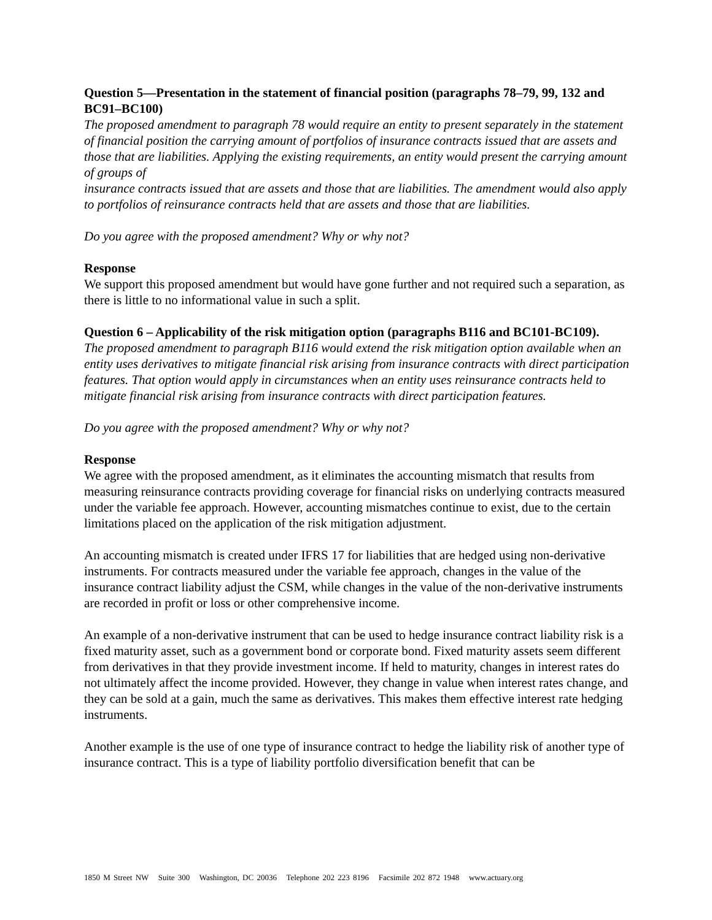Question 5—Presentation in the statement of financial position (paragraphs 78–79, 99, 132 and BC91–BC100)
The proposed amendment to paragraph 78 would require an entity to present separately in the statement of financial position the carrying amount of portfolios of insurance contracts issued that are assets and those that are liabilities. Applying the existing requirements, an entity would present the carrying amount of groups of
insurance contracts issued that are assets and those that are liabilities. The amendment would also apply to portfolios of reinsurance contracts held that are assets and those that are liabilities.
Do you agree with the proposed amendment? Why or why not?
Response
We support this proposed amendment but would have gone further and not required such a separation, as there is little to no informational value in such a split.
Question 6 – Applicability of the risk mitigation option (paragraphs B116 and BC101-BC109).
The proposed amendment to paragraph B116 would extend the risk mitigation option available when an entity uses derivatives to mitigate financial risk arising from insurance contracts with direct participation features. That option would apply in circumstances when an entity uses reinsurance contracts held to mitigate financial risk arising from insurance contracts with direct participation features.
Do you agree with the proposed amendment? Why or why not?
Response
We agree with the proposed amendment, as it eliminates the accounting mismatch that results from measuring reinsurance contracts providing coverage for financial risks on underlying contracts measured under the variable fee approach. However, accounting mismatches continue to exist, due to the certain limitations placed on the application of the risk mitigation adjustment.
An accounting mismatch is created under IFRS 17 for liabilities that are hedged using non-derivative instruments. For contracts measured under the variable fee approach, changes in the value of the insurance contract liability adjust the CSM, while changes in the value of the non-derivative instruments are recorded in profit or loss or other comprehensive income.
An example of a non-derivative instrument that can be used to hedge insurance contract liability risk is a fixed maturity asset, such as a government bond or corporate bond. Fixed maturity assets seem different from derivatives in that they provide investment income. If held to maturity, changes in interest rates do not ultimately affect the income provided. However, they change in value when interest rates change, and they can be sold at a gain, much the same as derivatives. This makes them effective interest rate hedging instruments.
Another example is the use of one type of insurance contract to hedge the liability risk of another type of insurance contract. This is a type of liability portfolio diversification benefit that can be
1850 M Street NW Suite 300 Washington, DC 20036 Telephone 202 223 8196 Facsimile 202 872 1948 www.actuary.org